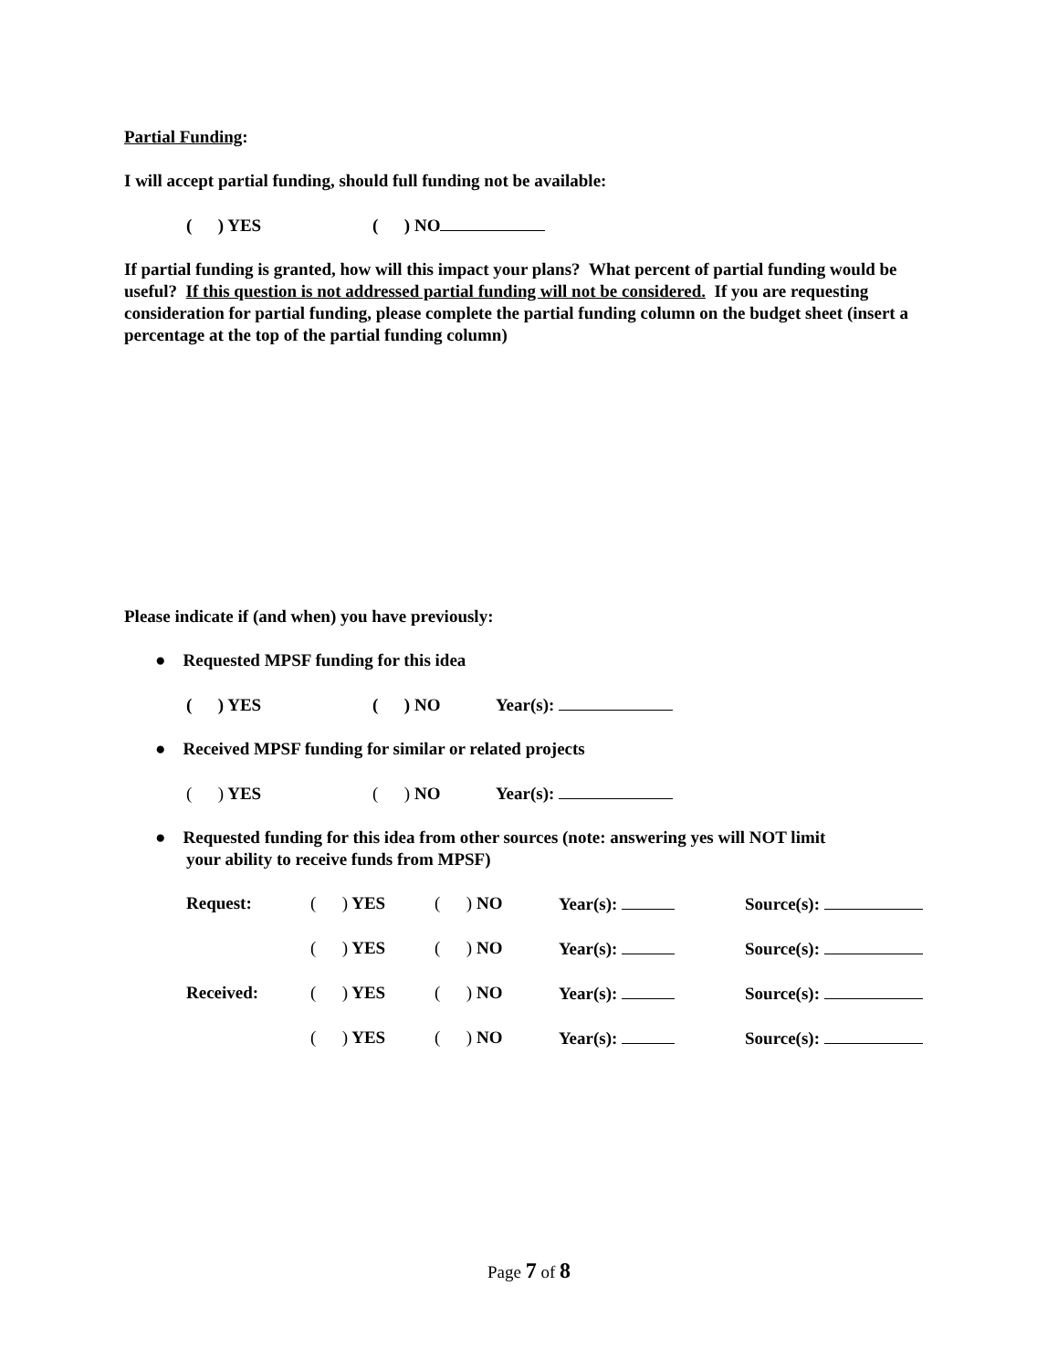Partial Funding:
I will accept partial funding, should full funding not be available:
( ) YES ( ) NO
If partial funding is granted, how will this impact your plans? What percent of partial funding would be useful? If this question is not addressed partial funding will not be considered. If you are requesting consideration for partial funding, please complete the partial funding column on the budget sheet (insert a percentage at the top of the partial funding column)
Please indicate if (and when) you have previously:
● Requested MPSF funding for this idea
( ) YES ( ) NO Year(s):
● Received MPSF funding for similar or related projects
( ) YES ( ) NO Year(s):
● Requested funding for this idea from other sources (note: answering yes will NOT limit
your ability to receive funds from MPSF)
Request: ( ) YES ( ) NO Year(s): Source(s):
( ) YES ( ) NO Year(s): Source(s):
Received: ( ) YES ( ) NO Year(s): Source(s):
( ) YES ( ) NO Year(s): Source(s):
Page 7 of 8